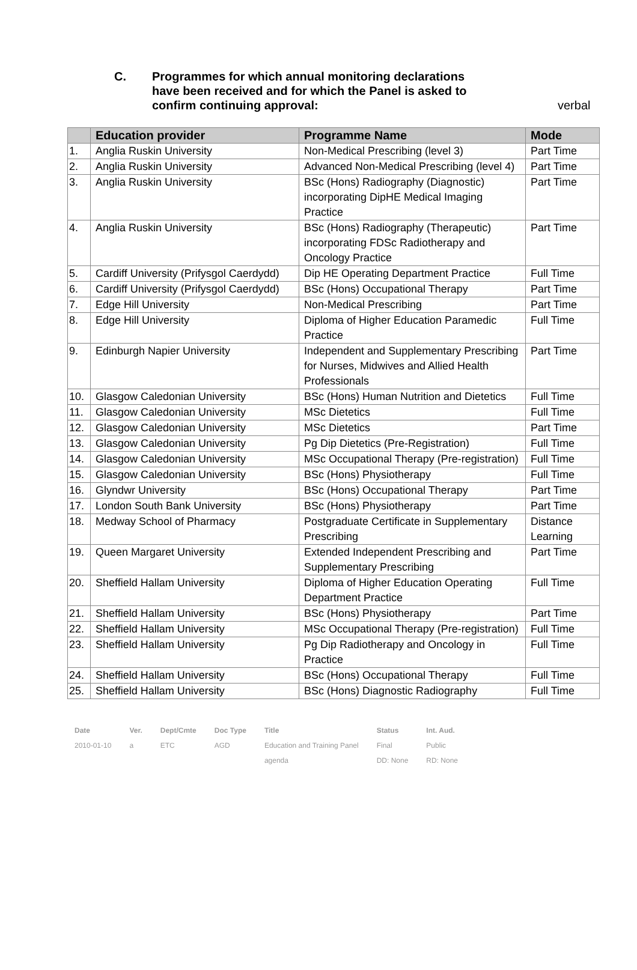C. Programmes for which annual monitoring declarations have been received and for which the Panel is asked to confirm continuing approval:
verbal
| | Education provider | Programme Name | Mode |
| --- | --- | --- | --- |
| 1. | Anglia Ruskin University | Non-Medical Prescribing (level 3) | Part Time |
| 2. | Anglia Ruskin University | Advanced Non-Medical Prescribing (level 4) | Part Time |
| 3. | Anglia Ruskin University | BSc (Hons) Radiography (Diagnostic) incorporating DipHE Medical Imaging Practice | Part Time |
| 4. | Anglia Ruskin University | BSc (Hons) Radiography (Therapeutic) incorporating FDSc Radiotherapy and Oncology Practice | Part Time |
| 5. | Cardiff University (Prifysgol Caerdydd) | Dip HE Operating Department Practice | Full Time |
| 6. | Cardiff University (Prifysgol Caerdydd) | BSc (Hons) Occupational Therapy | Part Time |
| 7. | Edge Hill University | Non-Medical Prescribing | Part Time |
| 8. | Edge Hill University | Diploma of Higher Education Paramedic Practice | Full Time |
| 9. | Edinburgh Napier University | Independent and Supplementary Prescribing for Nurses, Midwives and Allied Health Professionals | Part Time |
| 10. | Glasgow Caledonian University | BSc (Hons) Human Nutrition and Dietetics | Full Time |
| 11. | Glasgow Caledonian University | MSc Dietetics | Full Time |
| 12. | Glasgow Caledonian University | MSc Dietetics | Part Time |
| 13. | Glasgow Caledonian University | Pg Dip Dietetics (Pre-Registration) | Full Time |
| 14. | Glasgow Caledonian University | MSc Occupational Therapy (Pre-registration) | Full Time |
| 15. | Glasgow Caledonian University | BSc (Hons) Physiotherapy | Full Time |
| 16. | Glyndwr University | BSc (Hons) Occupational Therapy | Part Time |
| 17. | London South Bank University | BSc (Hons) Physiotherapy | Part Time |
| 18. | Medway School of Pharmacy | Postgraduate Certificate in Supplementary Prescribing | Distance Learning |
| 19. | Queen Margaret University | Extended Independent Prescribing and Supplementary Prescribing | Part Time |
| 20. | Sheffield Hallam University | Diploma of Higher Education Operating Department Practice | Full Time |
| 21. | Sheffield Hallam University | BSc (Hons) Physiotherapy | Part Time |
| 22. | Sheffield Hallam University | MSc Occupational Therapy (Pre-registration) | Full Time |
| 23. | Sheffield Hallam University | Pg Dip Radiotherapy and Oncology in Practice | Full Time |
| 24. | Sheffield Hallam University | BSc (Hons) Occupational Therapy | Full Time |
| 25. | Sheffield Hallam University | BSc (Hons) Diagnostic Radiography | Full Time |
| Date | Ver. | Dept/Cmte | Doc Type | Title | Status | Int. Aud. |
| 2010-01-10 | a | ETC | AGD | Education and Training Panel agenda | Final DD: None | Public RD: None |